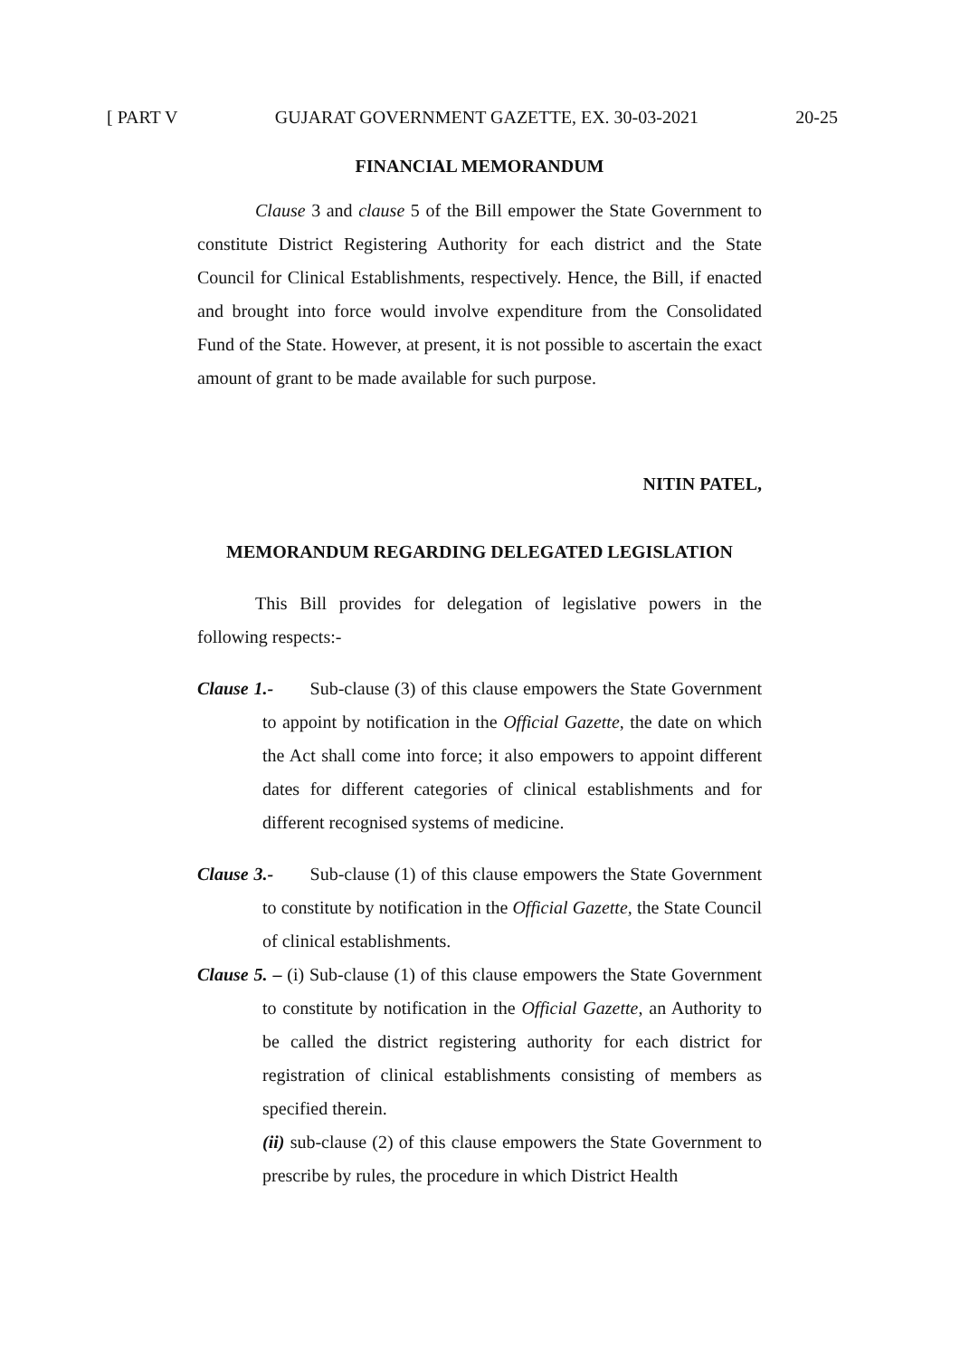[ PART V GUJARAT GOVERNMENT GAZETTE, EX. 30-03-2021 20-25
FINANCIAL MEMORANDUM
Clause 3 and clause 5 of the Bill empower the State Government to constitute District Registering Authority for each district and the State Council for Clinical Establishments, respectively. Hence, the Bill, if enacted and brought into force would involve expenditure from the Consolidated Fund of the State. However, at present, it is not possible to ascertain the exact amount of grant to be made available for such purpose.
NITIN PATEL,
MEMORANDUM REGARDING DELEGATED LEGISLATION
This Bill provides for delegation of legislative powers in the following respects:-
Clause 1.- Sub-clause (3) of this clause empowers the State Government to appoint by notification in the Official Gazette, the date on which the Act shall come into force; it also empowers to appoint different dates for different categories of clinical establishments and for different recognised systems of medicine.
Clause 3.- Sub-clause (1) of this clause empowers the State Government to constitute by notification in the Official Gazette, the State Council of clinical establishments.
Clause 5. – (i) Sub-clause (1) of this clause empowers the State Government to constitute by notification in the Official Gazette, an Authority to be called the district registering authority for each district for registration of clinical establishments consisting of members as specified therein.
(ii) sub-clause (2) of this clause empowers the State Government to prescribe by rules, the procedure in which District Health